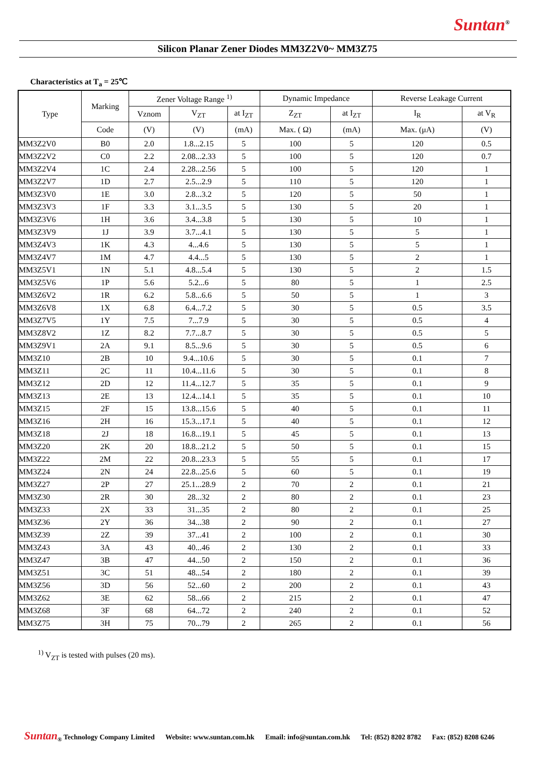Suntan<sup>®</sup>
Silicon Planar Zener Diodes MM3Z2V0~ MM3Z75
Characteristics at T<sub>a</sub> = 25℃
| Type | Marking | Zener Voltage Range <sup>1)</sup> | | | Dynamic Impedance | | Reverse Leakage Current | |
| --- | --- | --- | --- | --- | --- | --- | --- | --- |
| | | Vznom | V<sub>ZT</sub> | at I<sub>ZT</sub> | Z<sub>ZT</sub> | at I<sub>ZT</sub> | I<sub>R</sub> | at V<sub>R</sub> |
| | Code | (V) | (V) | (mA) | Max. ( Ω) | (mA) | Max. (μA) | (V) |
| MM3Z2V0 | B0 | 2.0 | 1.8...2.15 | 5 | 100 | 5 | 120 | 0.5 |
| MM3Z2V2 | C0 | 2.2 | 2.08...2.33 | 5 | 100 | 5 | 120 | 0.7 |
| MM3Z2V4 | 1C | 2.4 | 2.28...2.56 | 5 | 100 | 5 | 120 | 1 |
| MM3Z2V7 | 1D | 2.7 | 2.5...2.9 | 5 | 110 | 5 | 120 | 1 |
| MM3Z3V0 | 1E | 3.0 | 2.8...3.2 | 5 | 120 | 5 | 50 | 1 |
| MM3Z3V3 | 1F | 3.3 | 3.1...3.5 | 5 | 130 | 5 | 20 | 1 |
| MM3Z3V6 | 1H | 3.6 | 3.4...3.8 | 5 | 130 | 5 | 10 | 1 |
| MM3Z3V9 | 1J | 3.9 | 3.7...4.1 | 5 | 130 | 5 | 5 | 1 |
| MM3Z4V3 | 1K | 4.3 | 4...4.6 | 5 | 130 | 5 | 5 | 1 |
| MM3Z4V7 | 1M | 4.7 | 4.4...5 | 5 | 130 | 5 | 2 | 1 |
| MM3Z5V1 | 1N | 5.1 | 4.8...5.4 | 5 | 130 | 5 | 2 | 1.5 |
| MM3Z5V6 | 1P | 5.6 | 5.2...6 | 5 | 80 | 5 | 1 | 2.5 |
| MM3Z6V2 | 1R | 6.2 | 5.8...6.6 | 5 | 50 | 5 | 1 | 3 |
| MM3Z6V8 | 1X | 6.8 | 6.4...7.2 | 5 | 30 | 5 | 0.5 | 3.5 |
| MM3Z7V5 | 1Y | 7.5 | 7...7.9 | 5 | 30 | 5 | 0.5 | 4 |
| MM3Z8V2 | 1Z | 8.2 | 7.7...8.7 | 5 | 30 | 5 | 0.5 | 5 |
| MM3Z9V1 | 2A | 9.1 | 8.5...9.6 | 5 | 30 | 5 | 0.5 | 6 |
| MM3Z10 | 2B | 10 | 9.4...10.6 | 5 | 30 | 5 | 0.1 | 7 |
| MM3Z11 | 2C | 11 | 10.4...11.6 | 5 | 30 | 5 | 0.1 | 8 |
| MM3Z12 | 2D | 12 | 11.4...12.7 | 5 | 35 | 5 | 0.1 | 9 |
| MM3Z13 | 2E | 13 | 12.4...14.1 | 5 | 35 | 5 | 0.1 | 10 |
| MM3Z15 | 2F | 15 | 13.8...15.6 | 5 | 40 | 5 | 0.1 | 11 |
| MM3Z16 | 2H | 16 | 15.3...17.1 | 5 | 40 | 5 | 0.1 | 12 |
| MM3Z18 | 2J | 18 | 16.8...19.1 | 5 | 45 | 5 | 0.1 | 13 |
| MM3Z20 | 2K | 20 | 18.8...21.2 | 5 | 50 | 5 | 0.1 | 15 |
| MM3Z22 | 2M | 22 | 20.8...23.3 | 5 | 55 | 5 | 0.1 | 17 |
| MM3Z24 | 2N | 24 | 22.8...25.6 | 5 | 60 | 5 | 0.1 | 19 |
| MM3Z27 | 2P | 27 | 25.1...28.9 | 2 | 70 | 2 | 0.1 | 21 |
| MM3Z30 | 2R | 30 | 28...32 | 2 | 80 | 2 | 0.1 | 23 |
| MM3Z33 | 2X | 33 | 31...35 | 2 | 80 | 2 | 0.1 | 25 |
| MM3Z36 | 2Y | 36 | 34...38 | 2 | 90 | 2 | 0.1 | 27 |
| MM3Z39 | 2Z | 39 | 37...41 | 2 | 100 | 2 | 0.1 | 30 |
| MM3Z43 | 3A | 43 | 40...46 | 2 | 130 | 2 | 0.1 | 33 |
| MM3Z47 | 3B | 47 | 44...50 | 2 | 150 | 2 | 0.1 | 36 |
| MM3Z51 | 3C | 51 | 48...54 | 2 | 180 | 2 | 0.1 | 39 |
| MM3Z56 | 3D | 56 | 52...60 | 2 | 200 | 2 | 0.1 | 43 |
| MM3Z62 | 3E | 62 | 58...66 | 2 | 215 | 2 | 0.1 | 47 |
| MM3Z68 | 3F | 68 | 64...72 | 2 | 240 | 2 | 0.1 | 52 |
| MM3Z75 | 3H | 75 | 70...79 | 2 | 265 | 2 | 0.1 | 56 |
<sup>1)</sup> V<sub>ZT</sub> is tested with pulses (20 ms).
Suntan<sub>®</sub> Technology Company Limited Website: www.suntan.com.hk Email: info@suntan.com.hk Tel: (852) 8202 8782 Fax: (852) 8208 6246